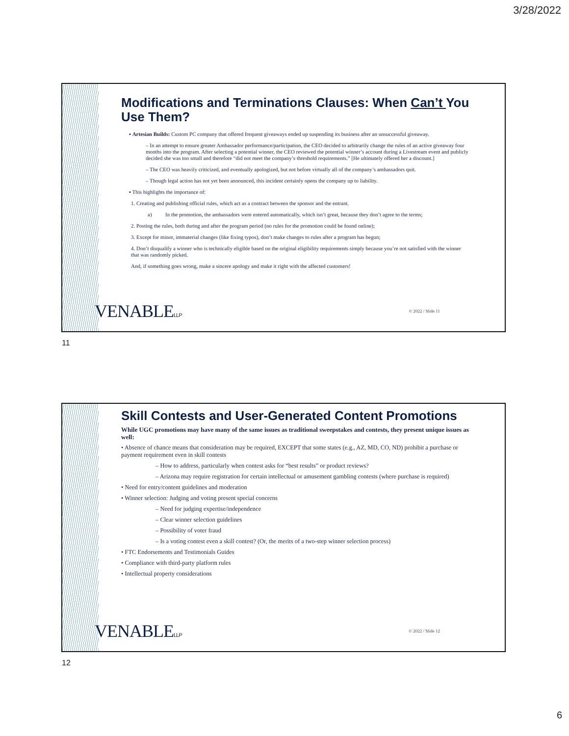3/28/2022
Modifications and Terminations Clauses: When Can’t You Use Them?
▪ Artesian Builds: Custom PC company that offered frequent giveaways ended up suspending its business after an unsuccessful giveaway.
– In an attempt to ensure greater Ambassador performance/participation, the CEO decided to arbitrarily change the rules of an active giveaway four months into the program. After selecting a potential winner, the CEO reviewed the potential winner’s account during a Livestream event and publicly decided she was too small and therefore “did not meet the company’s threshold requirements.” [He ultimately offered her a discount.]
– The CEO was heavily criticized, and eventually apologized, but not before virtually all of the company’s ambassadors quit.
– Though legal action has not yet been announced, this incident certainly opens the company up to liability.
▪ This highlights the importance of:
1. Creating and publishing official rules, which act as a contract between the sponsor and the entrant.
a) In the promotion, the ambassadors were entered automatically, which isn’t great, because they don’t agree to the terms;
2. Posting the rules, both during and after the program period (no rules for the promotion could be found online);
3. Except for minor, immaterial changes (like fixing typos), don’t make changes to rules after a program has begun;
4. Don’t disqualify a winner who is technically eligible based on the original eligibility requirements simply because you’re not satisfied with the winner that was randomly picked.
And, if something goes wrong, make a sincere apology and make it right with the affected customers!
VENABLELLP © 2022 / Slide 11
11
Skill Contests and User-Generated Content Promotions
While UGC promotions may have many of the same issues as traditional sweepstakes and contests, they present unique issues as well:
• Absence of chance means that consideration may be required, EXCEPT that some states (e.g., AZ, MD, CO, ND) prohibit a purchase or payment requirement even in skill contests
– How to address, particularly when contest asks for “best results” or product reviews?
– Arizona may require registration for certain intellectual or amusement gambling contests (where purchase is required)
• Need for entry/content guidelines and moderation
• Winner selection: Judging and voting present special concerns
– Need for judging expertise/independence
– Clear winner selection guidelines
– Possibility of voter fraud
– Is a voting contest even a skill contest? (Or, the merits of a two-step winner selection process)
• FTC Endorsements and Testimonials Guides
• Compliance with third-party platform rules
• Intellectual property considerations
VENABLELLP © 2022 / Slide 12
12
6